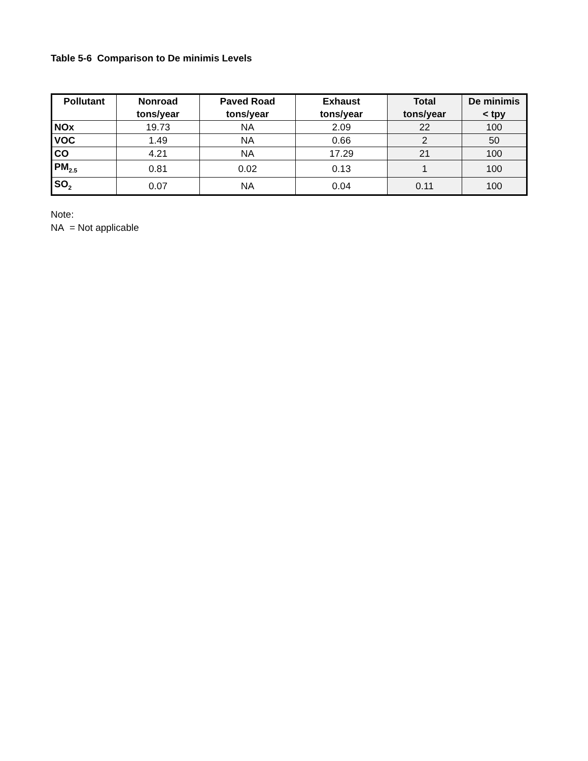Table 5-6 Comparison to De minimis Levels
| Pollutant | Nonroad tons/year | Paved Road tons/year | Exhaust tons/year | Total tons/year | De minimis < tpy |
| --- | --- | --- | --- | --- | --- |
| NOx | 19.73 | NA | 2.09 | 22 | 100 |
| VOC | 1.49 | NA | 0.66 | 2 | 50 |
| CO | 4.21 | NA | 17.29 | 21 | 100 |
| PM<sub>2.5</sub> | 0.81 | 0.02 | 0.13 | 1 | 100 |
| SO<sub>2</sub> | 0.07 | NA | 0.04 | 0.11 | 100 |
Note:
NA = Not applicable